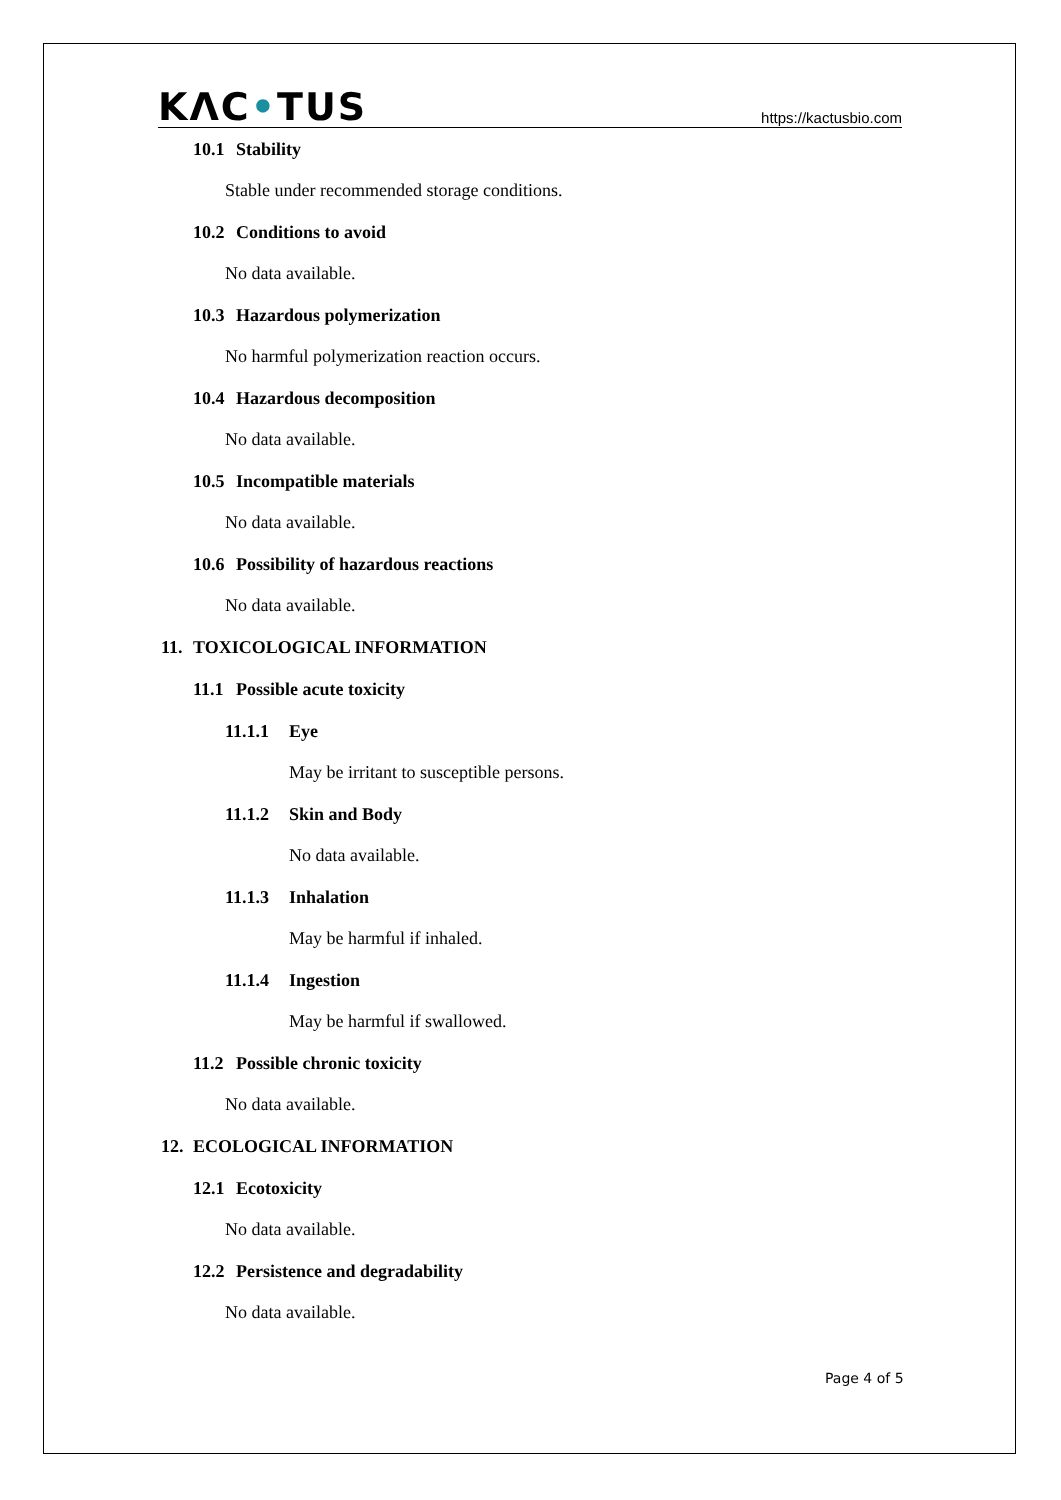KΛC•TUS
https://kactusbio.com
10.1 Stability
Stable under recommended storage conditions.
10.2 Conditions to avoid
No data available.
10.3 Hazardous polymerization
No harmful polymerization reaction occurs.
10.4 Hazardous decomposition
No data available.
10.5 Incompatible materials
No data available.
10.6 Possibility of hazardous reactions
No data available.
11. TOXICOLOGICAL INFORMATION
11.1 Possible acute toxicity
11.1.1 Eye
May be irritant to susceptible persons.
11.1.2 Skin and Body
No data available.
11.1.3 Inhalation
May be harmful if inhaled.
11.1.4 Ingestion
May be harmful if swallowed.
11.2 Possible chronic toxicity
No data available.
12. ECOLOGICAL INFORMATION
12.1 Ecotoxicity
No data available.
12.2 Persistence and degradability
No data available.
Page 4 of 5